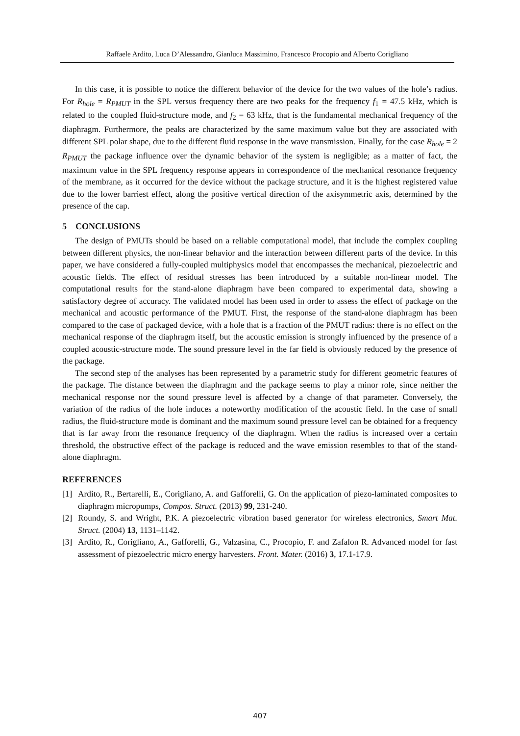Raffaele Ardito, Luca D’Alessandro, Gianluca Massimino, Francesco Procopio and Alberto Corigliano
In this case, it is possible to notice the different behavior of the device for the two values of the hole’s radius. For R<sub>hole</sub> = R<sub>PMUT</sub> in the SPL versus frequency there are two peaks for the frequency f<sub>1</sub> = 47.5 kHz, which is related to the coupled fluid-structure mode, and f<sub>2</sub> = 63 kHz, that is the fundamental mechanical frequency of the diaphragm. Furthermore, the peaks are characterized by the same maximum value but they are associated with different SPL polar shape, due to the different fluid response in the wave transmission. Finally, for the case R<sub>hole</sub> = 2 R<sub>PMUT</sub> the package influence over the dynamic behavior of the system is negligible; as a matter of fact, the maximum value in the SPL frequency response appears in correspondence of the mechanical resonance frequency of the membrane, as it occurred for the device without the package structure, and it is the highest registered value due to the lower barriest effect, along the positive vertical direction of the axisymmetric axis, determined by the presence of the cap.
5 CONCLUSIONS
The design of PMUTs should be based on a reliable computational model, that include the complex coupling between different physics, the non-linear behavior and the interaction between different parts of the device. In this paper, we have considered a fully-coupled multiphysics model that encompasses the mechanical, piezoelectric and acoustic fields. The effect of residual stresses has been introduced by a suitable non-linear model. The computational results for the stand-alone diaphragm have been compared to experimental data, showing a satisfactory degree of accuracy. The validated model has been used in order to assess the effect of package on the mechanical and acoustic performance of the PMUT. First, the response of the stand-alone diaphragm has been compared to the case of packaged device, with a hole that is a fraction of the PMUT radius: there is no effect on the mechanical response of the diaphragm itself, but the acoustic emission is strongly influenced by the presence of a coupled acoustic-structure mode. The sound pressure level in the far field is obviously reduced by the presence of the package.
The second step of the analyses has been represented by a parametric study for different geometric features of the package. The distance between the diaphragm and the package seems to play a minor role, since neither the mechanical response nor the sound pressure level is affected by a change of that parameter. Conversely, the variation of the radius of the hole induces a noteworthy modification of the acoustic field. In the case of small radius, the fluid-structure mode is dominant and the maximum sound pressure level can be obtained for a frequency that is far away from the resonance frequency of the diaphragm. When the radius is increased over a certain threshold, the obstructive effect of the package is reduced and the wave emission resembles to that of the stand-alone diaphragm.
REFERENCES
[1] Ardito, R., Bertarelli, E., Corigliano, A. and Gafforelli, G. On the application of piezo-laminated composites to diaphragm micropumps, Compos. Struct. (2013) 99, 231-240.
[2] Roundy, S. and Wright, P.K. A piezoelectric vibration based generator for wireless electronics, Smart Mat. Struct. (2004) 13, 1131–1142.
[3] Ardito, R., Corigliano, A., Gafforelli, G., Valzasina, C., Procopio, F. and Zafalon R. Advanced model for fast assessment of piezoelectric micro energy harvesters. Front. Mater. (2016) 3, 17.1-17.9.
407